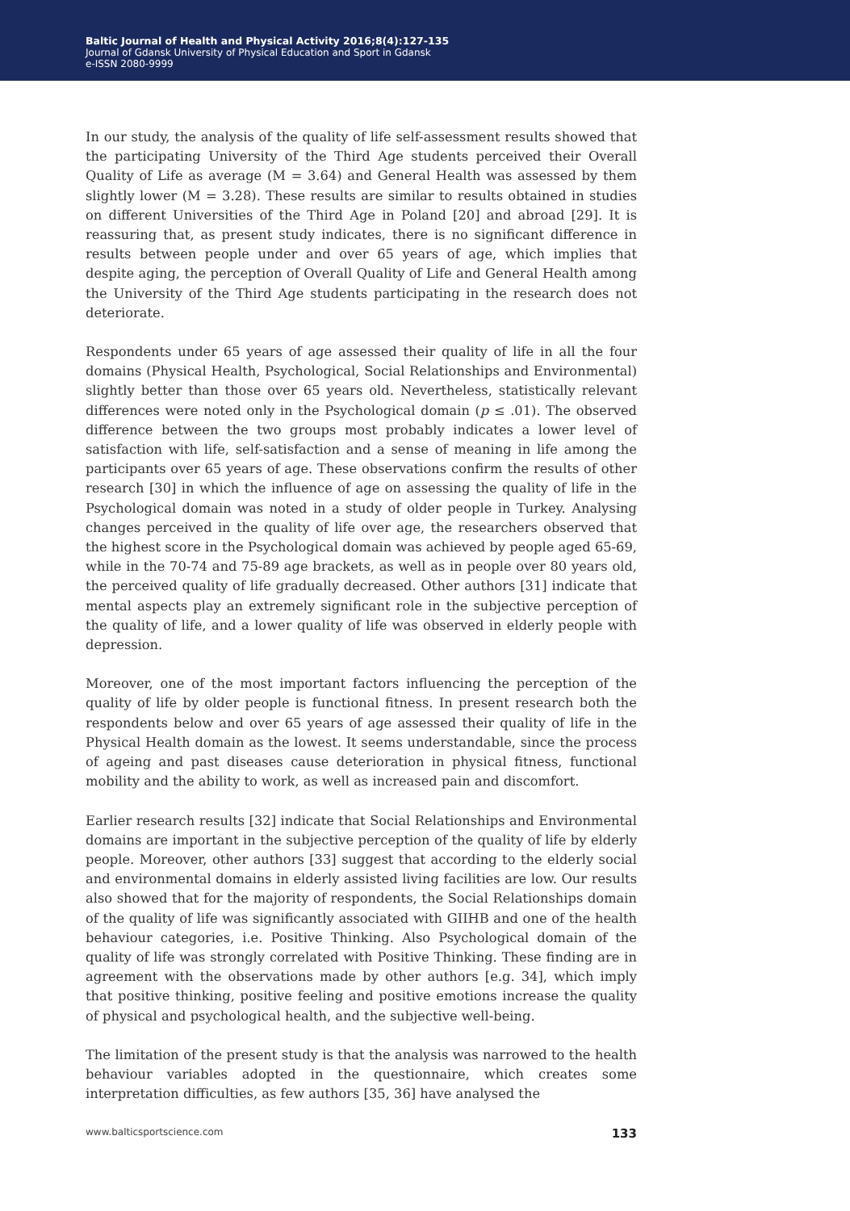Baltic Journal of Health and Physical Activity 2016;8(4):127-135
Journal of Gdansk University of Physical Education and Sport in Gdansk
e-ISSN 2080-9999
In our study, the analysis of the quality of life self-assessment results showed that the participating University of the Third Age students perceived their Overall Quality of Life as average (M = 3.64) and General Health was assessed by them slightly lower (M = 3.28). These results are similar to results obtained in studies on different Universities of the Third Age in Poland [20] and abroad [29]. It is reassuring that, as present study indicates, there is no significant difference in results between people under and over 65 years of age, which implies that despite aging, the perception of Overall Quality of Life and General Health among the University of the Third Age students participating in the research does not deteriorate.
Respondents under 65 years of age assessed their quality of life in all the four domains (Physical Health, Psychological, Social Relationships and Environmental) slightly better than those over 65 years old. Nevertheless, statistically relevant differences were noted only in the Psychological domain (p ≤ .01). The observed difference between the two groups most probably indicates a lower level of satisfaction with life, self-satisfaction and a sense of meaning in life among the participants over 65 years of age. These observations confirm the results of other research [30] in which the influence of age on assessing the quality of life in the Psychological domain was noted in a study of older people in Turkey. Analysing changes perceived in the quality of life over age, the researchers observed that the highest score in the Psychological domain was achieved by people aged 65-69, while in the 70-74 and 75-89 age brackets, as well as in people over 80 years old, the perceived quality of life gradually decreased. Other authors [31] indicate that mental aspects play an extremely significant role in the subjective perception of the quality of life, and a lower quality of life was observed in elderly people with depression.
Moreover, one of the most important factors influencing the perception of the quality of life by older people is functional fitness. In present research both the respondents below and over 65 years of age assessed their quality of life in the Physical Health domain as the lowest. It seems understandable, since the process of ageing and past diseases cause deterioration in physical fitness, functional mobility and the ability to work, as well as increased pain and discomfort.
Earlier research results [32] indicate that Social Relationships and Environmental domains are important in the subjective perception of the quality of life by elderly people. Moreover, other authors [33] suggest that according to the elderly social and environmental domains in elderly assisted living facilities are low. Our results also showed that for the majority of respondents, the Social Relationships domain of the quality of life was significantly associated with GIIHB and one of the health behaviour categories, i.e. Positive Thinking. Also Psychological domain of the quality of life was strongly correlated with Positive Thinking. These finding are in agreement with the observations made by other authors [e.g. 34], which imply that positive thinking, positive feeling and positive emotions increase the quality of physical and psychological health, and the subjective well-being.
The limitation of the present study is that the analysis was narrowed to the health behaviour variables adopted in the questionnaire, which creates some interpretation difficulties, as few authors [35, 36] have analysed the
www.balticsportscience.com 133